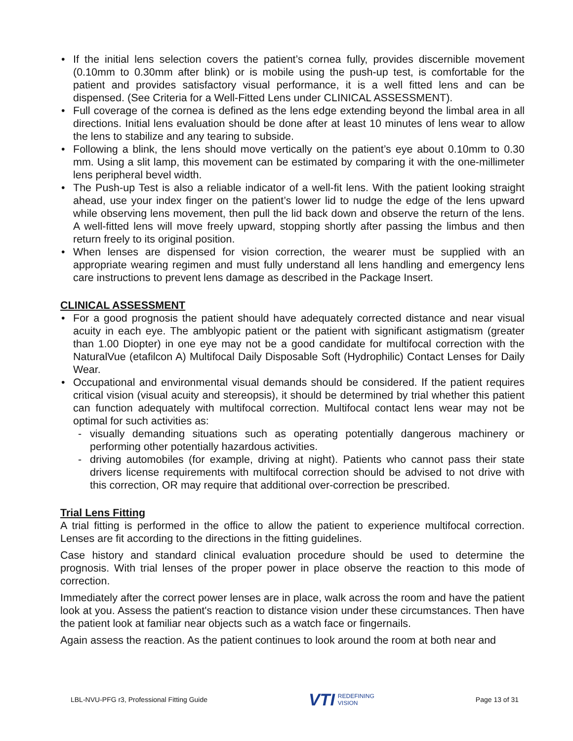• If the initial lens selection covers the patient’s cornea fully, provides discernible movement (0.10mm to 0.30mm after blink) or is mobile using the push-up test, is comfortable for the patient and provides satisfactory visual performance, it is a well fitted lens and can be dispensed. (See Criteria for a Well-Fitted Lens under CLINICAL ASSESSMENT).
• Full coverage of the cornea is defined as the lens edge extending beyond the limbal area in all directions. Initial lens evaluation should be done after at least 10 minutes of lens wear to allow the lens to stabilize and any tearing to subside.
• Following a blink, the lens should move vertically on the patient’s eye about 0.10mm to 0.30 mm. Using a slit lamp, this movement can be estimated by comparing it with the one-millimeter lens peripheral bevel width.
• The Push-up Test is also a reliable indicator of a well-fit lens. With the patient looking straight ahead, use your index finger on the patient’s lower lid to nudge the edge of the lens upward while observing lens movement, then pull the lid back down and observe the return of the lens. A well-fitted lens will move freely upward, stopping shortly after passing the limbus and then return freely to its original position.
• When lenses are dispensed for vision correction, the wearer must be supplied with an appropriate wearing regimen and must fully understand all lens handling and emergency lens care instructions to prevent lens damage as described in the Package Insert.
CLINICAL ASSESSMENT
• For a good prognosis the patient should have adequately corrected distance and near visual acuity in each eye. The amblyopic patient or the patient with significant astigmatism (greater than 1.00 Diopter) in one eye may not be a good candidate for multifocal correction with the NaturalVue (etafilcon A) Multifocal Daily Disposable Soft (Hydrophilic) Contact Lenses for Daily Wear.
• Occupational and environmental visual demands should be considered. If the patient requires critical vision (visual acuity and stereopsis), it should be determined by trial whether this patient can function adequately with multifocal correction. Multifocal contact lens wear may not be optimal for such activities as:
- visually demanding situations such as operating potentially dangerous machinery or performing other potentially hazardous activities.
- driving automobiles (for example, driving at night). Patients who cannot pass their state drivers license requirements with multifocal correction should be advised to not drive with this correction, OR may require that additional over-correction be prescribed.
Trial Lens Fitting
A trial fitting is performed in the office to allow the patient to experience multifocal correction. Lenses are fit according to the directions in the fitting guidelines.
Case history and standard clinical evaluation procedure should be used to determine the prognosis. With trial lenses of the proper power in place observe the reaction to this mode of correction.
Immediately after the correct power lenses are in place, walk across the room and have the patient look at you. Assess the patient's reaction to distance vision under these circumstances. Then have the patient look at familiar near objects such as a watch face or fingernails.
Again assess the reaction. As the patient continues to look around the room at both near and
LBL-NVU-PFG r3, Professional Fitting Guide
VTI REDEFINING
VISION
Page 13 of 31